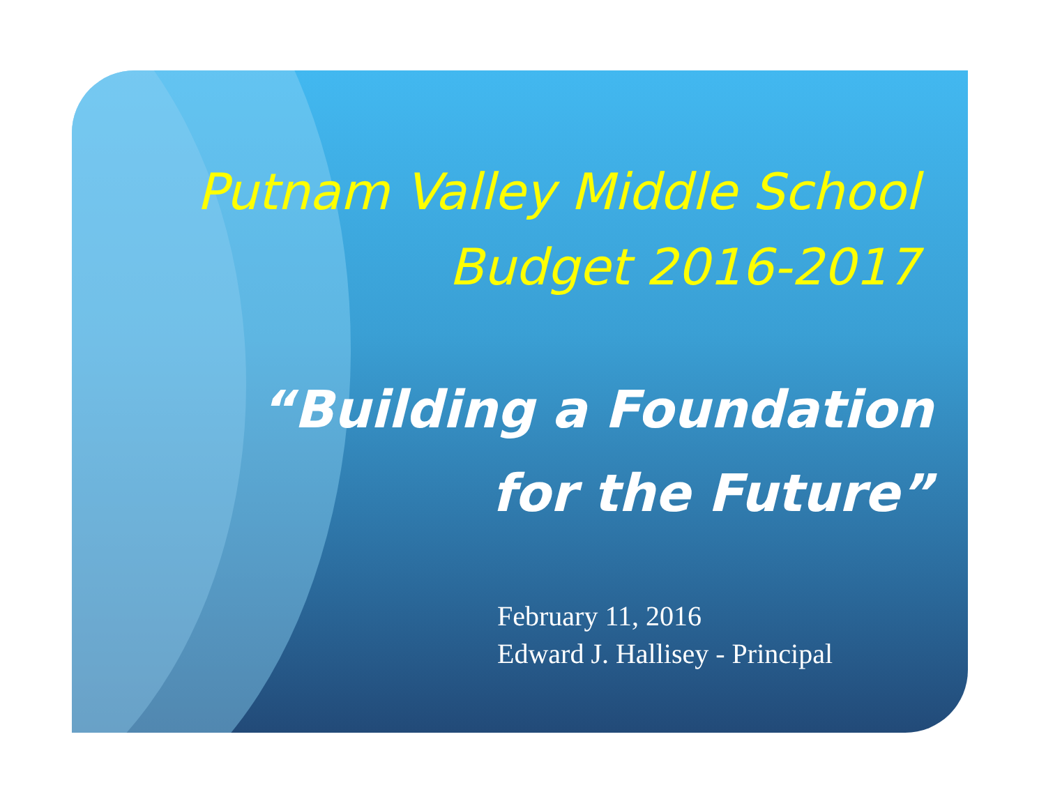Putnam Valley Middle School
Budget 2016-2017
“Building a Foundation
for the Future”
February 11, 2016
Edward J. Hallisey - Principal